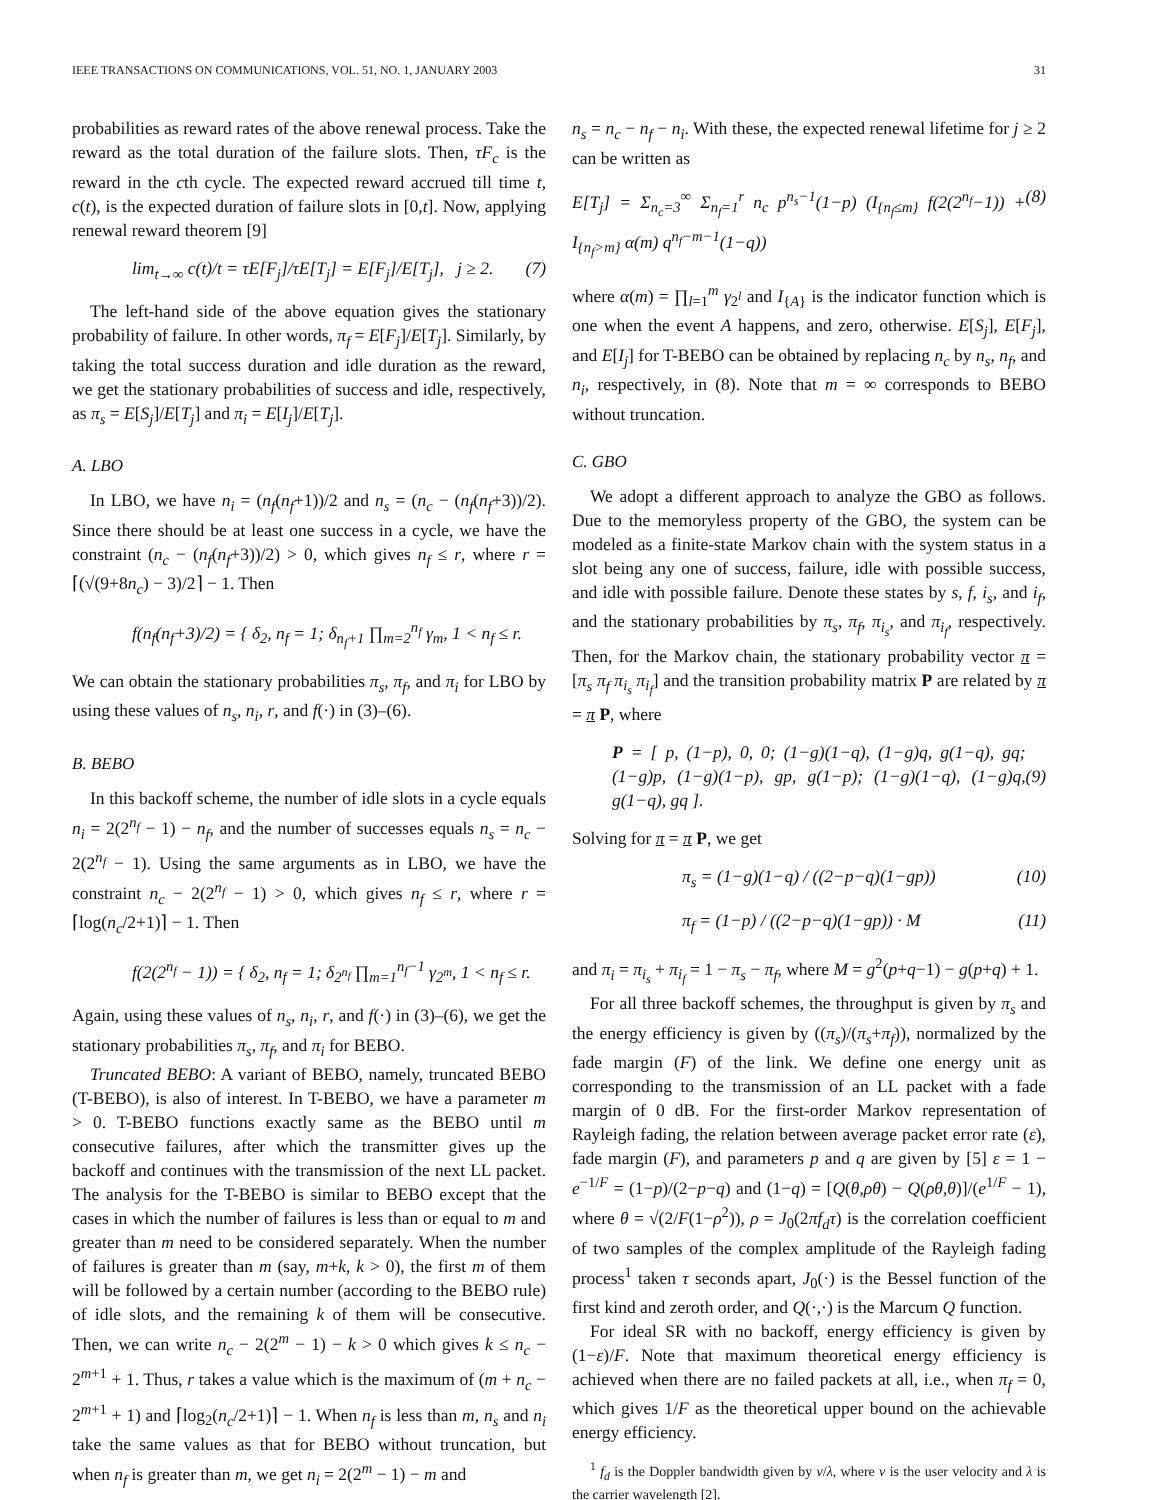IEEE TRANSACTIONS ON COMMUNICATIONS, VOL. 51, NO. 1, JANUARY 2003 31
probabilities as reward rates of the above renewal process. Take the reward as the total duration of the failure slots. Then, τF<sub>c</sub> is the reward in the cth cycle. The expected reward accrued till time t, c(t), is the expected duration of failure slots in [0,t]. Now, applying renewal reward theorem [9]
lim<sub>t→∞</sub> c(t)/t = τE[F<sub>j</sub>]/τE[T<sub>j</sub>] = E[F<sub>j</sub>]/E[T<sub>j</sub>], j ≥ 2. (7)
The left-hand side of the above equation gives the stationary probability of failure. In other words, π<sub>f</sub> = E[F<sub>j</sub>]/E[T<sub>j</sub>]. Similarly, by taking the total success duration and idle duration as the reward, we get the stationary probabilities of success and idle, respectively, as π<sub>s</sub> = E[S<sub>j</sub>]/E[T<sub>j</sub>] and π<sub>i</sub> = E[I<sub>j</sub>]/E[T<sub>j</sub>].
A. LBO
In LBO, we have n<sub>i</sub> = (n<sub>f</sub>(n<sub>f</sub>+1))/2 and n<sub>s</sub> = (n<sub>c</sub> − (n<sub>f</sub>(n<sub>f</sub>+3))/2). Since there should be at least one success in a cycle, we have the constraint (n<sub>c</sub> − (n<sub>f</sub>(n<sub>f</sub>+3))/2) > 0, which gives n<sub>f</sub> ≤ r, where r = ⌈(√(9+8n<sub>c</sub>) − 3)/2⌉ − 1. Then
f(n<sub>f</sub>(n<sub>f</sub>+3)/2) = { δ<sub>2</sub>, n<sub>f</sub> = 1; δ<sub>n<sub>f</sub>+1</sub> ∏<sub>m=2</sub><sup>n<sub>f</sub></sup> γ<sub>m</sub>, 1 < n<sub>f</sub> ≤ r.
We can obtain the stationary probabilities π<sub>s</sub>, π<sub>f</sub>, and π<sub>i</sub> for LBO by using these values of n<sub>s</sub>, n<sub>i</sub>, r, and f(·) in (3)–(6).
B. BEBO
In this backoff scheme, the number of idle slots in a cycle equals n<sub>i</sub> = 2(2<sup>n<sub>f</sub></sup> − 1) − n<sub>f</sub>, and the number of successes equals n<sub>s</sub> = n<sub>c</sub> − 2(2<sup>n<sub>f</sub></sup> − 1). Using the same arguments as in LBO, we have the constraint n<sub>c</sub> − 2(2<sup>n<sub>f</sub></sup> − 1) > 0, which gives n<sub>f</sub> ≤ r, where r = ⌈log(n<sub>c</sub>/2+1)⌉ − 1. Then
f(2(2<sup>n<sub>f</sub></sup> − 1)) = { δ<sub>2</sub>, n<sub>f</sub> = 1; δ<sub>2<sup>n<sub>f</sub></sup></sub> ∏<sub>m=1</sub><sup>n<sub>f</sub>−1</sup> γ<sub>2<sup>m</sup></sub>, 1 < n<sub>f</sub> ≤ r.
Again, using these values of n<sub>s</sub>, n<sub>i</sub>, r, and f(·) in (3)–(6), we get the stationary probabilities π<sub>s</sub>, π<sub>f</sub>, and π<sub>i</sub> for BEBO.
Truncated BEBO: A variant of BEBO, namely, truncated BEBO (T-BEBO), is also of interest. In T-BEBO, we have a parameter m > 0. T-BEBO functions exactly same as the BEBO until m consecutive failures, after which the transmitter gives up the backoff and continues with the transmission of the next LL packet. The analysis for the T-BEBO is similar to BEBO except that the cases in which the number of failures is less than or equal to m and greater than m need to be considered separately. When the number of failures is greater than m (say, m+k, k > 0), the first m of them will be followed by a certain number (according to the BEBO rule) of idle slots, and the remaining k of them will be consecutive. Then, we can write n<sub>c</sub> − 2(2<sup>m</sup> − 1) − k > 0 which gives k ≤ n<sub>c</sub> − 2<sup>m+1</sup> + 1. Thus, r takes a value which is the maximum of (m + n<sub>c</sub> − 2<sup>m+1</sup> + 1) and ⌈log<sub>2</sub>(n<sub>c</sub>/2+1)⌉ − 1. When n<sub>f</sub> is less than m, n<sub>s</sub> and n<sub>i</sub> take the same values as that for BEBO without truncation, but when n<sub>f</sub> is greater than m, we get n<sub>i</sub> = 2(2<sup>m</sup> − 1) − m and
n<sub>s</sub> = n<sub>c</sub> − n<sub>f</sub> − n<sub>i</sub>. With these, the expected renewal lifetime for j ≥ 2 can be written as
E[T<sub>j</sub>] = Σ<sub>n<sub>c</sub>=3</sub><sup>∞</sup> Σ<sub>n<sub>f</sub>=1</sub><sup>r</sup> n<sub>c</sub> p<sup>n<sub>s</sub>−1</sup>(1−p) (I<sub>{n<sub>f</sub>≤m}</sub> f(2(2<sup>n<sub>f</sub></sup>−1)) + I<sub>{n<sub>f</sub>>m}</sub> α(m) q<sup>n<sub>f</sub>−m−1</sup>(1−q)) (8)
where α(m) = ∏<sub>l=1</sub><sup>m</sup> γ<sub>2<sup>l</sup></sub> and I<sub>{A}</sub> is the indicator function which is one when the event A happens, and zero, otherwise. E[S<sub>j</sub>], E[F<sub>j</sub>], and E[I<sub>j</sub>] for T-BEBO can be obtained by replacing n<sub>c</sub> by n<sub>s</sub>, n<sub>f</sub>, and n<sub>i</sub>, respectively, in (8). Note that m = ∞ corresponds to BEBO without truncation.
C. GBO
We adopt a different approach to analyze the GBO as follows. Due to the memoryless property of the GBO, the system can be modeled as a finite-state Markov chain with the system status in a slot being any one of success, failure, idle with possible success, and idle with possible failure. Denote these states by s, f, i<sub>s</sub>, and i<sub>f</sub>, and the stationary probabilities by π<sub>s</sub>, π<sub>f</sub>, π<sub>i<sub>s</sub></sub>, and π<sub>i<sub>f</sub></sub>, respectively. Then, for the Markov chain, the stationary probability vector π = [π<sub>s</sub> π<sub>f</sub> π<sub>i<sub>s</sub></sub> π<sub>i<sub>f</sub></sub>] and the transition probability matrix P are related by π = π P, where
P = [ p, (1−p), 0, 0; (1−g)(1−q), (1−g)q, g(1−q), gq; (1−g)p, (1−g)(1−p), gp, g(1−p); (1−g)(1−q), (1−g)q, g(1−q), gq ]. (9)
Solving for π = π P, we get
π<sub>s</sub> = (1−g)(1−q) / ((2−p−q)(1−gp)) (10)
π<sub>f</sub> = (1−p) / ((2−p−q)(1−gp)) · M (11)
and π<sub>i</sub> = π<sub>i<sub>s</sub></sub> + π<sub>i<sub>f</sub></sub> = 1 − π<sub>s</sub> − π<sub>f</sub>, where M = g<sup>2</sup>(p+q−1) − g(p+q) + 1.
For all three backoff schemes, the throughput is given by π<sub>s</sub> and the energy efficiency is given by ((π<sub>s</sub>)/(π<sub>s</sub>+π<sub>f</sub>)), normalized by the fade margin (F) of the link. We define one energy unit as corresponding to the transmission of an LL packet with a fade margin of 0 dB. For the first-order Markov representation of Rayleigh fading, the relation between average packet error rate (ε), fade margin (F), and parameters p and q are given by [5] ε = 1 − e<sup>−1/F</sup> = (1−p)/(2−p−q) and (1−q) = [Q(θ,ρθ) − Q(ρθ,θ)]/(e<sup>1/F</sup> − 1), where θ = √(2/F(1−ρ<sup>2</sup>)), ρ = J<sub>0</sub>(2πf<sub>d</sub>τ) is the correlation coefficient of two samples of the complex amplitude of the Rayleigh fading process<sup>1</sup> taken τ seconds apart, J<sub>0</sub>(·) is the Bessel function of the first kind and zeroth order, and Q(·,·) is the Marcum Q function.
For ideal SR with no backoff, energy efficiency is given by (1−ε)/F. Note that maximum theoretical energy efficiency is achieved when there are no failed packets at all, i.e., when π<sub>f</sub> = 0, which gives 1/F as the theoretical upper bound on the achievable energy efficiency.
<sup>1</sup> f<sub>d</sub> is the Doppler bandwidth given by v/λ, where v is the user velocity and λ is the carrier wavelength [2].